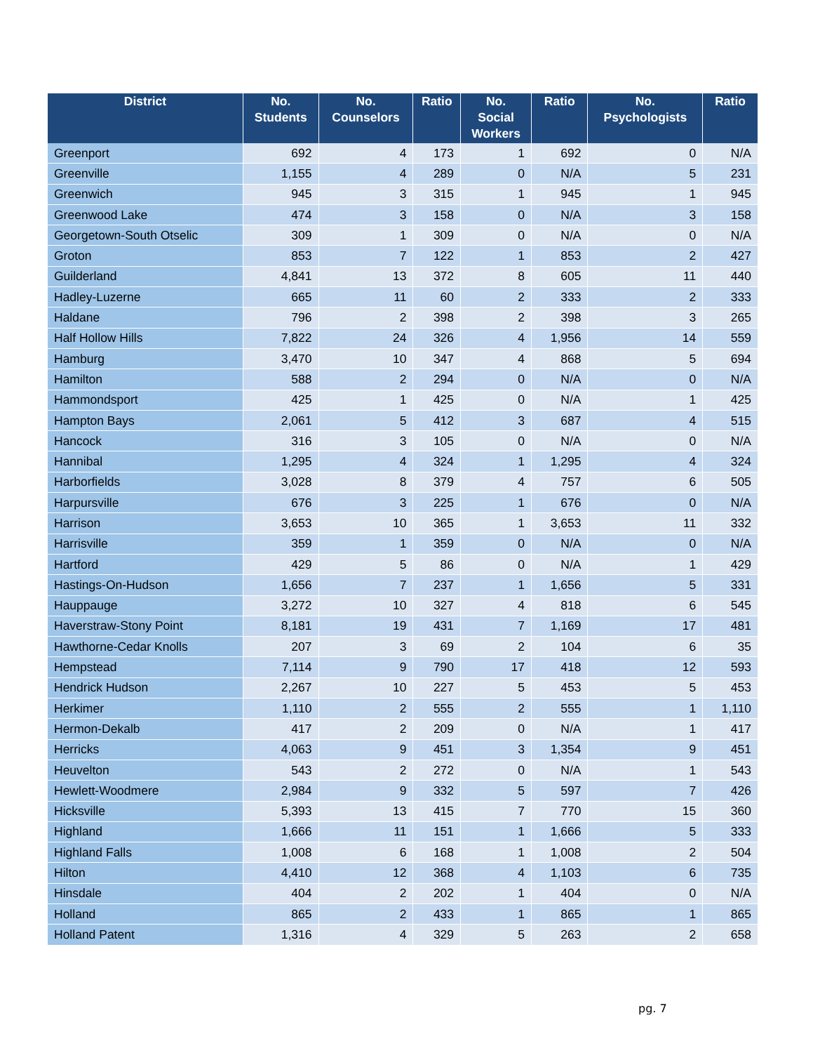| District | No. Students | No. Counselors | Ratio | No. Social Workers | Ratio | No. Psychologists | Ratio |
| --- | --- | --- | --- | --- | --- | --- | --- |
| Greenport | 692 | 4 | 173 | 1 | 692 | 0 | N/A |
| Greenville | 1,155 | 4 | 289 | 0 | N/A | 5 | 231 |
| Greenwich | 945 | 3 | 315 | 1 | 945 | 1 | 945 |
| Greenwood Lake | 474 | 3 | 158 | 0 | N/A | 3 | 158 |
| Georgetown-South Otselic | 309 | 1 | 309 | 0 | N/A | 0 | N/A |
| Groton | 853 | 7 | 122 | 1 | 853 | 2 | 427 |
| Guilderland | 4,841 | 13 | 372 | 8 | 605 | 11 | 440 |
| Hadley-Luzerne | 665 | 11 | 60 | 2 | 333 | 2 | 333 |
| Haldane | 796 | 2 | 398 | 2 | 398 | 3 | 265 |
| Half Hollow Hills | 7,822 | 24 | 326 | 4 | 1,956 | 14 | 559 |
| Hamburg | 3,470 | 10 | 347 | 4 | 868 | 5 | 694 |
| Hamilton | 588 | 2 | 294 | 0 | N/A | 0 | N/A |
| Hammondsport | 425 | 1 | 425 | 0 | N/A | 1 | 425 |
| Hampton Bays | 2,061 | 5 | 412 | 3 | 687 | 4 | 515 |
| Hancock | 316 | 3 | 105 | 0 | N/A | 0 | N/A |
| Hannibal | 1,295 | 4 | 324 | 1 | 1,295 | 4 | 324 |
| Harborfields | 3,028 | 8 | 379 | 4 | 757 | 6 | 505 |
| Harpursville | 676 | 3 | 225 | 1 | 676 | 0 | N/A |
| Harrison | 3,653 | 10 | 365 | 1 | 3,653 | 11 | 332 |
| Harrisville | 359 | 1 | 359 | 0 | N/A | 0 | N/A |
| Hartford | 429 | 5 | 86 | 0 | N/A | 1 | 429 |
| Hastings-On-Hudson | 1,656 | 7 | 237 | 1 | 1,656 | 5 | 331 |
| Hauppauge | 3,272 | 10 | 327 | 4 | 818 | 6 | 545 |
| Haverstraw-Stony Point | 8,181 | 19 | 431 | 7 | 1,169 | 17 | 481 |
| Hawthorne-Cedar Knolls | 207 | 3 | 69 | 2 | 104 | 6 | 35 |
| Hempstead | 7,114 | 9 | 790 | 17 | 418 | 12 | 593 |
| Hendrick Hudson | 2,267 | 10 | 227 | 5 | 453 | 5 | 453 |
| Herkimer | 1,110 | 2 | 555 | 2 | 555 | 1 | 1,110 |
| Hermon-Dekalb | 417 | 2 | 209 | 0 | N/A | 1 | 417 |
| Herricks | 4,063 | 9 | 451 | 3 | 1,354 | 9 | 451 |
| Heuvelton | 543 | 2 | 272 | 0 | N/A | 1 | 543 |
| Hewlett-Woodmere | 2,984 | 9 | 332 | 5 | 597 | 7 | 426 |
| Hicksville | 5,393 | 13 | 415 | 7 | 770 | 15 | 360 |
| Highland | 1,666 | 11 | 151 | 1 | 1,666 | 5 | 333 |
| Highland Falls | 1,008 | 6 | 168 | 1 | 1,008 | 2 | 504 |
| Hilton | 4,410 | 12 | 368 | 4 | 1,103 | 6 | 735 |
| Hinsdale | 404 | 2 | 202 | 1 | 404 | 0 | N/A |
| Holland | 865 | 2 | 433 | 1 | 865 | 1 | 865 |
| Holland Patent | 1,316 | 4 | 329 | 5 | 263 | 2 | 658 |
pg. 7